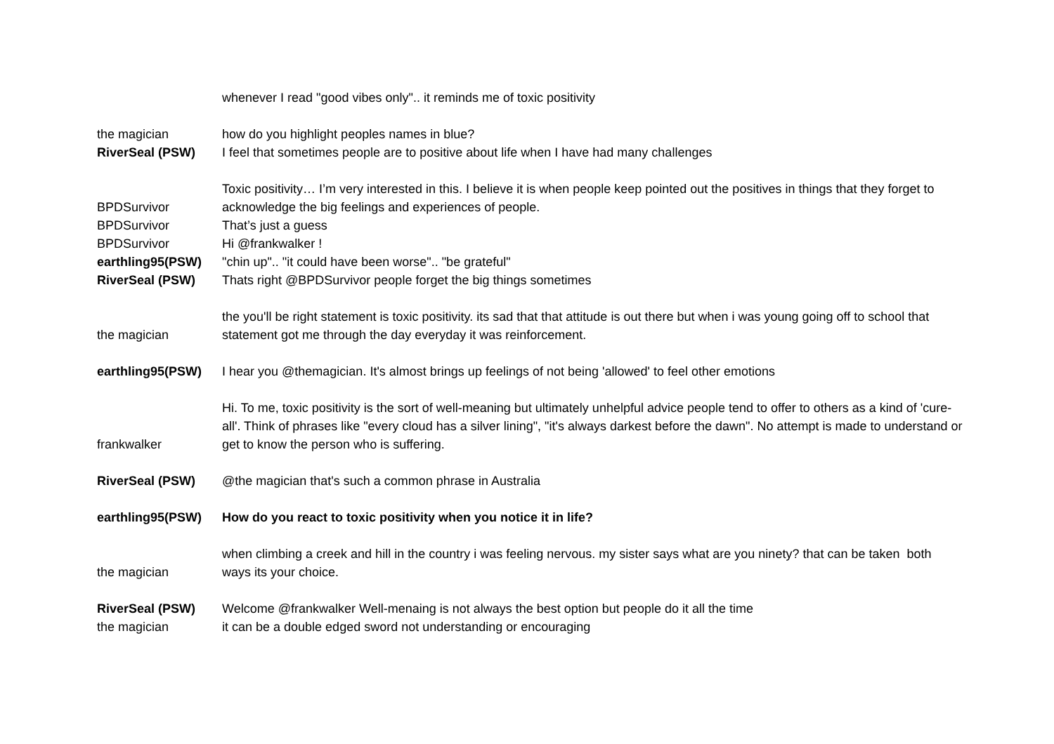| | whenever I read "good vibes only".. it reminds me of toxic positivity |
| the magician | how do you highlight peoples names in blue? |
| RiverSeal (PSW) | I feel that sometimes people are to positive about life when I have had many challenges |
| BPDSurvivor | Toxic positivity… I’m very interested in this. I believe it is when people keep pointed out the positives in things that they forget to acknowledge the big feelings and experiences of people. |
| BPDSurvivor | That’s just a guess |
| BPDSurvivor | Hi @frankwalker ! |
| earthling95(PSW) | "chin up".. "it could have been worse".. "be grateful" |
| RiverSeal (PSW) | Thats right @BPDSurvivor people forget the big things sometimes |
| the magician | the you'll be right statement is toxic positivity. its sad that that attitude is out there but when i was young going off to school that statement got me through the day everyday it was reinforcement. |
| earthling95(PSW) | I hear you @themagician. It's almost brings up feelings of not being 'allowed' to feel other emotions |
| frankwalker | Hi. To me, toxic positivity is the sort of well-meaning but ultimately unhelpful advice people tend to offer to others as a kind of 'cure-all'. Think of phrases like "every cloud has a silver lining", "it's always darkest before the dawn". No attempt is made to understand or get to know the person who is suffering. |
| RiverSeal (PSW) | @the magician that's such a common phrase in Australia |
| earthling95(PSW) | How do you react to toxic positivity when you notice it in life? |
| the magician | when climbing a creek and hill in the country i was feeling nervous. my sister says what are you ninety? that can be taken both ways its your choice. |
| RiverSeal (PSW) | Welcome @frankwalker Well-menaing is not always the best option but people do it all the time |
| the magician | it can be a double edged sword not understanding or encouraging |